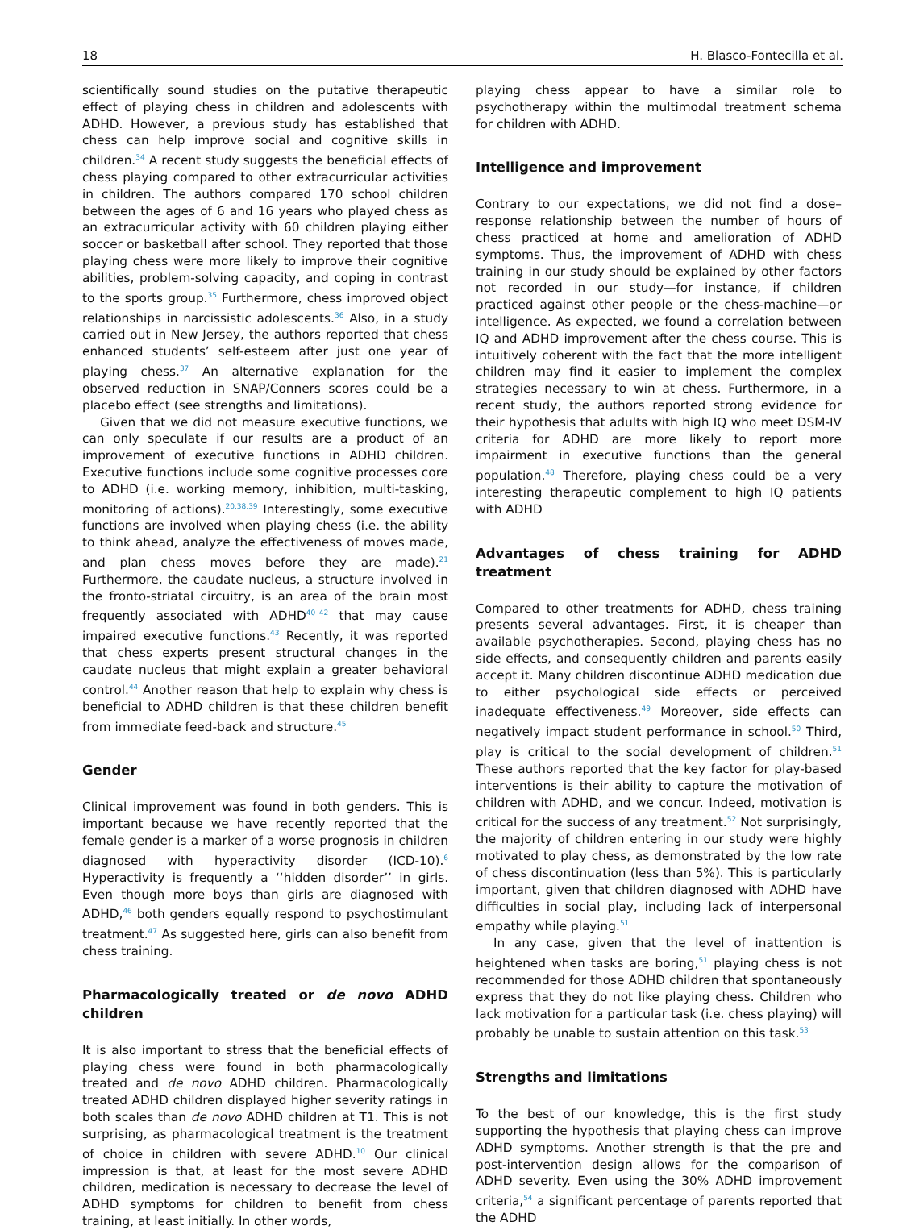18 H. Blasco-Fontecilla et al.
scientifically sound studies on the putative therapeutic effect of playing chess in children and adolescents with ADHD. However, a previous study has established that chess can help improve social and cognitive skills in children.<sup>34</sup> A recent study suggests the beneficial effects of chess playing compared to other extracurricular activities in children. The authors compared 170 school children between the ages of 6 and 16 years who played chess as an extracurricular activity with 60 children playing either soccer or basketball after school. They reported that those playing chess were more likely to improve their cognitive abilities, problem-solving capacity, and coping in contrast to the sports group.<sup>35</sup> Furthermore, chess improved object relationships in narcissistic adolescents.<sup>36</sup> Also, in a study carried out in New Jersey, the authors reported that chess enhanced students’ self-esteem after just one year of playing chess.<sup>37</sup> An alternative explanation for the observed reduction in SNAP/Conners scores could be a placebo effect (see strengths and limitations).
Given that we did not measure executive functions, we can only speculate if our results are a product of an improvement of executive functions in ADHD children. Executive functions include some cognitive processes core to ADHD (i.e. working memory, inhibition, multi-tasking, monitoring of actions).<sup>20,38,39</sup> Interestingly, some executive functions are involved when playing chess (i.e. the ability to think ahead, analyze the effectiveness of moves made, and plan chess moves before they are made).<sup>21</sup> Furthermore, the caudate nucleus, a structure involved in the fronto-striatal circuitry, is an area of the brain most frequently associated with ADHD<sup>40–42</sup> that may cause impaired executive functions.<sup>43</sup> Recently, it was reported that chess experts present structural changes in the caudate nucleus that might explain a greater behavioral control.<sup>44</sup> Another reason that help to explain why chess is beneficial to ADHD children is that these children benefit from immediate feed-back and structure.<sup>45</sup>
Gender
Clinical improvement was found in both genders. This is important because we have recently reported that the female gender is a marker of a worse prognosis in children diagnosed with hyperactivity disorder (ICD-10).<sup>6</sup> Hyperactivity is frequently a ‘‘hidden disorder’’ in girls. Even though more boys than girls are diagnosed with ADHD,<sup>46</sup> both genders equally respond to psychostimulant treatment.<sup>47</sup> As suggested here, girls can also benefit from chess training.
Pharmacologically treated or de novo ADHD children
It is also important to stress that the beneficial effects of playing chess were found in both pharmacologically treated and de novo ADHD children. Pharmacologically treated ADHD children displayed higher severity ratings in both scales than de novo ADHD children at T1. This is not surprising, as pharmacological treatment is the treatment of choice in children with severe ADHD.<sup>10</sup> Our clinical impression is that, at least for the most severe ADHD children, medication is necessary to decrease the level of ADHD symptoms for children to benefit from chess training, at least initially. In other words,
playing chess appear to have a similar role to psychotherapy within the multimodal treatment schema for children with ADHD.
Intelligence and improvement
Contrary to our expectations, we did not find a dose–response relationship between the number of hours of chess practiced at home and amelioration of ADHD symptoms. Thus, the improvement of ADHD with chess training in our study should be explained by other factors not recorded in our study—for instance, if children practiced against other people or the chess-machine—or intelligence. As expected, we found a correlation between IQ and ADHD improvement after the chess course. This is intuitively coherent with the fact that the more intelligent children may find it easier to implement the complex strategies necessary to win at chess. Furthermore, in a recent study, the authors reported strong evidence for their hypothesis that adults with high IQ who meet DSM-IV criteria for ADHD are more likely to report more impairment in executive functions than the general population.<sup>48</sup> Therefore, playing chess could be a very interesting therapeutic complement to high IQ patients with ADHD
Advantages of chess training for ADHD treatment
Compared to other treatments for ADHD, chess training presents several advantages. First, it is cheaper than available psychotherapies. Second, playing chess has no side effects, and consequently children and parents easily accept it. Many children discontinue ADHD medication due to either psychological side effects or perceived inadequate effectiveness.<sup>49</sup> Moreover, side effects can negatively impact student performance in school.<sup>50</sup> Third, play is critical to the social development of children.<sup>51</sup> These authors reported that the key factor for play-based interventions is their ability to capture the motivation of children with ADHD, and we concur. Indeed, motivation is critical for the success of any treatment.<sup>52</sup> Not surprisingly, the majority of children entering in our study were highly motivated to play chess, as demonstrated by the low rate of chess discontinuation (less than 5%). This is particularly important, given that children diagnosed with ADHD have difficulties in social play, including lack of interpersonal empathy while playing.<sup>51</sup>
In any case, given that the level of inattention is heightened when tasks are boring,<sup>51</sup> playing chess is not recommended for those ADHD children that spontaneously express that they do not like playing chess. Children who lack motivation for a particular task (i.e. chess playing) will probably be unable to sustain attention on this task.<sup>53</sup>
Strengths and limitations
To the best of our knowledge, this is the first study supporting the hypothesis that playing chess can improve ADHD symptoms. Another strength is that the pre and post-intervention design allows for the comparison of ADHD severity. Even using the 30% ADHD improvement criteria,<sup>54</sup> a significant percentage of parents reported that the ADHD